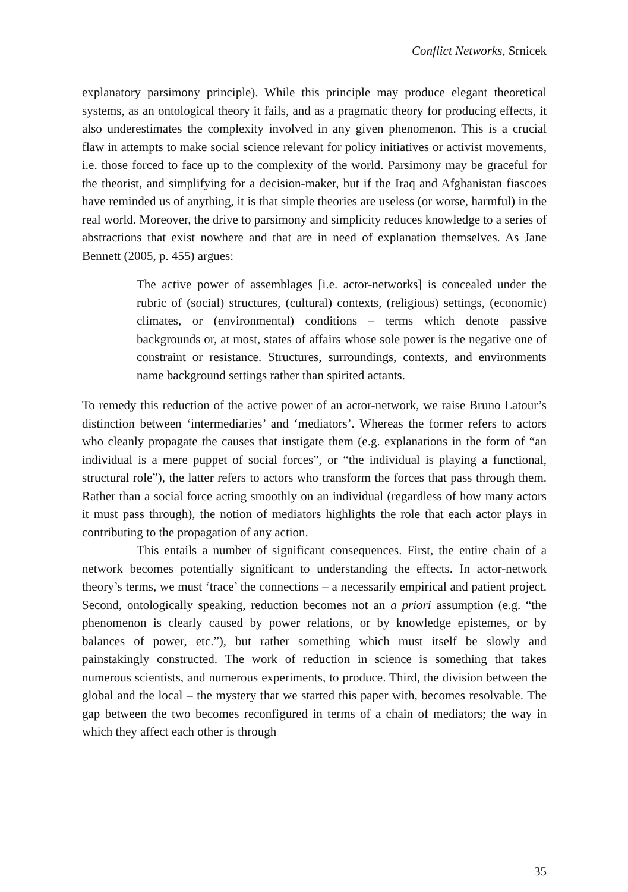Conflict Networks, Srnicek
explanatory parsimony principle). While this principle may produce elegant theoretical systems, as an ontological theory it fails, and as a pragmatic theory for producing effects, it also underestimates the complexity involved in any given phenomenon. This is a crucial flaw in attempts to make social science relevant for policy initiatives or activist movements, i.e. those forced to face up to the complexity of the world. Parsimony may be graceful for the theorist, and simplifying for a decision-maker, but if the Iraq and Afghanistan fiascoes have reminded us of anything, it is that simple theories are useless (or worse, harmful) in the real world. Moreover, the drive to parsimony and simplicity reduces knowledge to a series of abstractions that exist nowhere and that are in need of explanation themselves. As Jane Bennett (2005, p. 455) argues:
The active power of assemblages [i.e. actor-networks] is concealed under the rubric of (social) structures, (cultural) contexts, (religious) settings, (economic) climates, or (environmental) conditions – terms which denote passive backgrounds or, at most, states of affairs whose sole power is the negative one of constraint or resistance. Structures, surroundings, contexts, and environments name background settings rather than spirited actants.
To remedy this reduction of the active power of an actor-network, we raise Bruno Latour’s distinction between ‘intermediaries’ and ‘mediators’. Whereas the former refers to actors who cleanly propagate the causes that instigate them (e.g. explanations in the form of “an individual is a mere puppet of social forces”, or “the individual is playing a functional, structural role”), the latter refers to actors who transform the forces that pass through them. Rather than a social force acting smoothly on an individual (regardless of how many actors it must pass through), the notion of mediators highlights the role that each actor plays in contributing to the propagation of any action.
This entails a number of significant consequences. First, the entire chain of a network becomes potentially significant to understanding the effects. In actor-network theory’s terms, we must ‘trace’ the connections – a necessarily empirical and patient project. Second, ontologically speaking, reduction becomes not an a priori assumption (e.g. “the phenomenon is clearly caused by power relations, or by knowledge epistemes, or by balances of power, etc.”), but rather something which must itself be slowly and painstakingly constructed. The work of reduction in science is something that takes numerous scientists, and numerous experiments, to produce. Third, the division between the global and the local – the mystery that we started this paper with, becomes resolvable. The gap between the two becomes reconfigured in terms of a chain of mediators; the way in which they affect each other is through
35